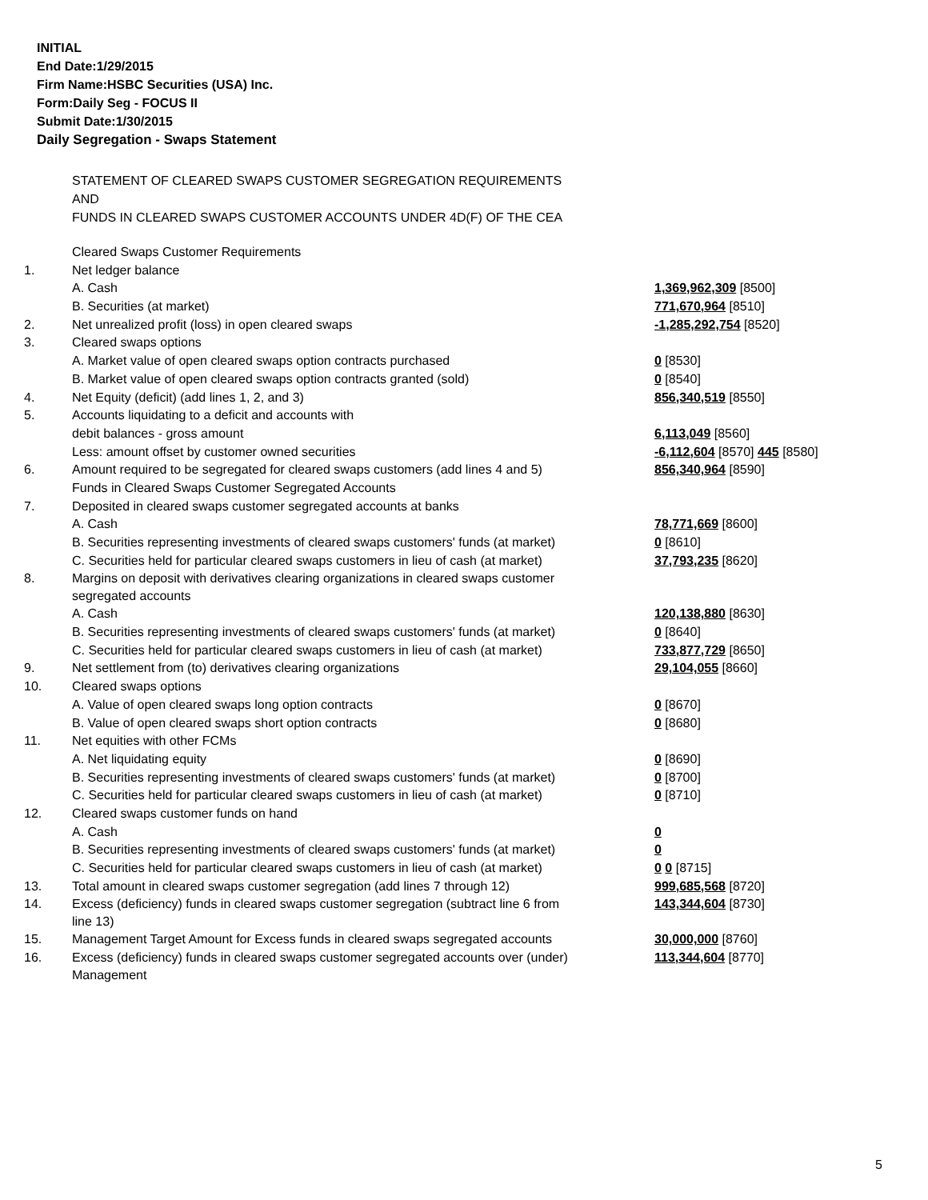INITIAL
End Date:1/29/2015
Firm Name:HSBC Securities (USA) Inc.
Form:Daily Seg - FOCUS II
Submit Date:1/30/2015
Daily Segregation - Swaps Statement
STATEMENT OF CLEARED SWAPS CUSTOMER SEGREGATION REQUIREMENTS
AND
FUNDS IN CLEARED SWAPS CUSTOMER ACCOUNTS UNDER 4D(F) OF THE CEA
| | Cleared Swaps Customer Requirements | |
| 1. | Net ledger balance | |
| | A. Cash | 1,369,962,309 [8500] |
| | B. Securities (at market) | 771,670,964 [8510] |
| 2. | Net unrealized profit (loss) in open cleared swaps | -1,285,292,754 [8520] |
| 3. | Cleared swaps options | |
| | A. Market value of open cleared swaps option contracts purchased | 0 [8530] |
| | B. Market value of open cleared swaps option contracts granted (sold) | 0 [8540] |
| 4. | Net Equity (deficit) (add lines 1, 2, and 3) | 856,340,519 [8550] |
| 5. | Accounts liquidating to a deficit and accounts with | |
| | debit balances - gross amount | 6,113,049 [8560] |
| | Less: amount offset by customer owned securities | -6,112,604 [8570] 445 [8580] |
| 6. | Amount required to be segregated for cleared swaps customers (add lines 4 and 5) | 856,340,964 [8590] |
| | Funds in Cleared Swaps Customer Segregated Accounts | |
| 7. | Deposited in cleared swaps customer segregated accounts at banks | |
| | A. Cash | 78,771,669 [8600] |
| | B. Securities representing investments of cleared swaps customers' funds (at market) | 0 [8610] |
| | C. Securities held for particular cleared swaps customers in lieu of cash (at market) | 37,793,235 [8620] |
| 8. | Margins on deposit with derivatives clearing organizations in cleared swaps customer segregated accounts | |
| | A. Cash | 120,138,880 [8630] |
| | B. Securities representing investments of cleared swaps customers' funds (at market) | 0 [8640] |
| | C. Securities held for particular cleared swaps customers in lieu of cash (at market) | 733,877,729 [8650] |
| 9. | Net settlement from (to) derivatives clearing organizations | 29,104,055 [8660] |
| 10. | Cleared swaps options | |
| | A. Value of open cleared swaps long option contracts | 0 [8670] |
| | B. Value of open cleared swaps short option contracts | 0 [8680] |
| 11. | Net equities with other FCMs | |
| | A. Net liquidating equity | 0 [8690] |
| | B. Securities representing investments of cleared swaps customers' funds (at market) | 0 [8700] |
| | C. Securities held for particular cleared swaps customers in lieu of cash (at market) | 0 [8710] |
| 12. | Cleared swaps customer funds on hand | |
| | A. Cash | 0 |
| | B. Securities representing investments of cleared swaps customers' funds (at market) | 0 |
| | C. Securities held for particular cleared swaps customers in lieu of cash (at market) | 0 0 [8715] |
| 13. | Total amount in cleared swaps customer segregation (add lines 7 through 12) | 999,685,568 [8720] |
| 14. | Excess (deficiency) funds in cleared swaps customer segregation (subtract line 6 from line 13) | 143,344,604 [8730] |
| 15. | Management Target Amount for Excess funds in cleared swaps segregated accounts | 30,000,000 [8760] |
| 16. | Excess (deficiency) funds in cleared swaps customer segregated accounts over (under) Management | 113,344,604 [8770] |
5